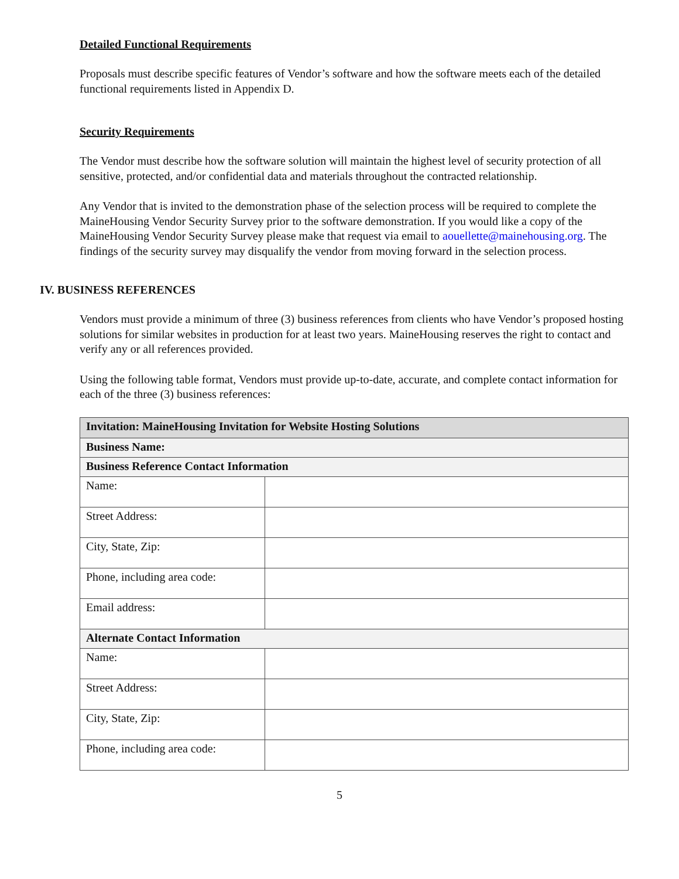Detailed Functional Requirements
Proposals must describe specific features of Vendor’s software and how the software meets each of the detailed functional requirements listed in Appendix D.
Security Requirements
The Vendor must describe how the software solution will maintain the highest level of security protection of all sensitive, protected, and/or confidential data and materials throughout the contracted relationship.
Any Vendor that is invited to the demonstration phase of the selection process will be required to complete the MaineHousing Vendor Security Survey prior to the software demonstration. If you would like a copy of the MaineHousing Vendor Security Survey please make that request via email to aouellette@mainehousing.org. The findings of the security survey may disqualify the vendor from moving forward in the selection process.
IV. BUSINESS REFERENCES
Vendors must provide a minimum of three (3) business references from clients who have Vendor’s proposed hosting solutions for similar websites in production for at least two years. MaineHousing reserves the right to contact and verify any or all references provided.
Using the following table format, Vendors must provide up-to-date, accurate, and complete contact information for each of the three (3) business references:
| Invitation: MaineHousing Invitation for Website Hosting Solutions | |
| Business Name: | |
| Business Reference Contact Information | |
| Name: | |
| Street Address: | |
| City, State, Zip: | |
| Phone, including area code: | |
| Email address: | |
| Alternate Contact Information | |
| Name: | |
| Street Address: | |
| City, State, Zip: | |
| Phone, including area code: | |
5